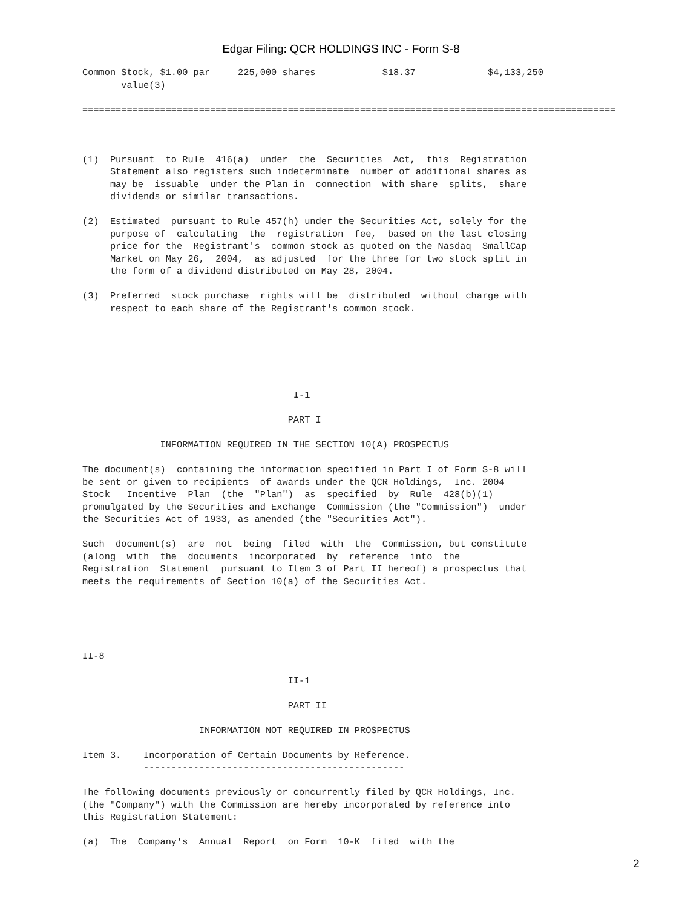Edgar Filing: QCR HOLDINGS INC - Form S-8
Common Stock, $1.00 par     225,000 shares            $18.37             $4,133,250
       value(3)

================================================================================================



(1)  Pursuant  to Rule  416(a)  under  the  Securities  Act,  this  Registration
     Statement also registers such indeterminate  number of additional shares as
     may be  issuable  under the Plan in  connection  with share  splits,  share
     dividends or similar transactions.

(2)  Estimated  pursuant to Rule 457(h) under the Securities Act, solely for the
     purpose of  calculating  the  registration  fee,  based on the last closing
     price for the  Registrant's  common stock as quoted on the Nasdaq  SmallCap
     Market on May 26,  2004,  as adjusted  for the three for two stock split in
     the form of a dividend distributed on May 28, 2004.

(3)  Preferred  stock purchase  rights will be  distributed  without charge with
     respect to each share of the Registrant's common stock.






                                      I-1

                                     PART I

              INFORMATION REQUIRED IN THE SECTION 10(A) PROSPECTUS

The document(s)  containing the information specified in Part I of Form S-8 will
be sent or given to recipients  of awards under the QCR Holdings,  Inc. 2004
Stock   Incentive  Plan  (the  "Plan")  as  specified  by  Rule  428(b)(1)
promulgated by the Securities and Exchange  Commission (the "Commission")  under
the Securities Act of 1933, as amended (the "Securities Act").

Such  document(s)  are  not  being  filed  with  the  Commission, but constitute
(along  with  the  documents  incorporated  by  reference  into  the
Registration  Statement  pursuant to Item 3 of Part II hereof) a prospectus that
meets the requirements of Section 10(a) of the Securities Act.





II-8

                                     II-1

                                     PART II

                     INFORMATION NOT REQUIRED IN PROSPECTUS

Item 3.    Incorporation of Certain Documents by Reference.
           -----------------------------------------------

The following documents previously or concurrently filed by QCR Holdings, Inc.
(the "Company") with the Commission are hereby incorporated by reference into
this Registration Statement:

(a)  The  Company's  Annual  Report  on Form  10-K  filed  with the
2